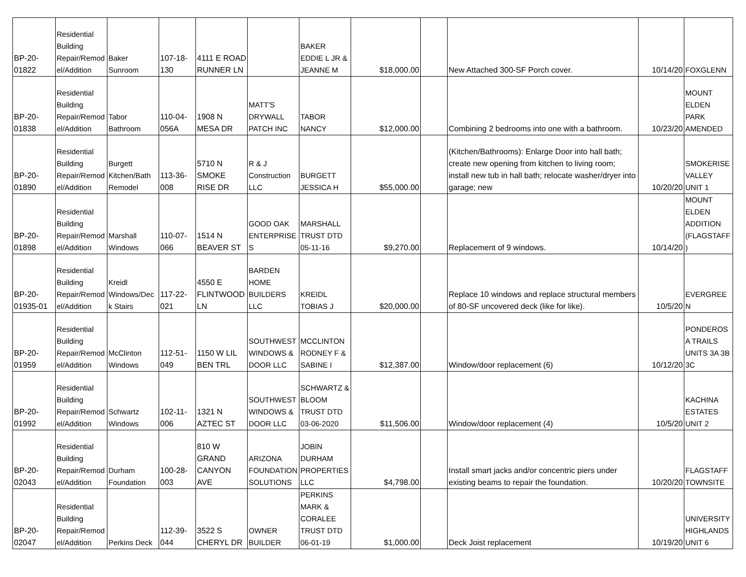| BP-20-01822 | Residential Building Repair/Remodel/Addition | Baker Sunroom | 107-18-130 | 4111 E ROAD RUNNER LN | | BAKER EDDIE L JR & JEANNE M | $18,000.00 | | New Attached 300-SF Porch cover. | 10/14/20 | FOXGLENN |
| BP-20-01838 | Residential Building Repair/Remodel/Addition | Tabor Bathroom | 110-04-056A | 1908 N MESA DR | MATT'S DRYWALL PATCH INC | TABOR NANCY | $12,000.00 | | Combining 2 bedrooms into one with a bathroom. | 10/23/20 | MOUNT ELDEN PARK AMENDED |
| BP-20-01890 | Residential Building Repair/Remodel/Addition | Burgett Kitchen/Bath Remodel | 113-36-008 | 5710 N SMOKE RISE DR | R & J Construction LLC | BURGETT JESSICA H | $55,000.00 | | (Kitchen/Bathrooms): Enlarge Door into hall bath; create new opening from kitchen to living room; install new tub in hall bath; relocate washer/dryer into garage; new | 10/20/20 | SMOKERISE VALLEY UNIT 1 |
| BP-20-01898 | Residential Building Repair/Remodel/Addition | Marshall Windows | 110-07-066 | 1514 N BEAVER ST | GOOD OAK ENTERPRISES | MARSHALL TRUST DTD 05-11-16 | $9,270.00 | | Replacement of 9 windows. | 10/14/20 | MOUNT ELDEN ADDITION (FLAGSTAFF) |
| BP-20-01935-01 | Residential Building Repair/Remodel/Addition | Kreidl Windows/Deck Stairs | 117-22-021 | 4550 E FLINTWOOD LN | BARDEN HOME BUILDERS LLC | KREIDL TOBIAS J | $20,000.00 | | Replace 10 windows and replace structural members of 80-SF uncovered deck (like for like). | 10/5/20 | EVERGREEN |
| BP-20-01959 | Residential Building Repair/Remodel/Addition | McClinton Windows | 112-51-049 | 1150 W LIL BEN TRL | SOUTHWEST WINDOWS & DOOR LLC | MCCLINTON RODNEY F & SABINE I | $12,387.00 | | Window/door replacement (6) | 10/12/20 | PONDEROSA TRAILS UNITS 3A 3B 3C |
| BP-20-01992 | Residential Building Repair/Remodel/Addition | Schwartz Windows | 102-11-006 | 1321 N AZTEC ST | SOUTHWEST WINDOWS & DOOR LLC | SCHWARTZ & BLOOM TRUST DTD 03-06-2020 | $11,506.00 | | Window/door replacement (4) | 10/5/20 | KACHINA ESTATES UNIT 2 |
| BP-20-02043 | Residential Building Repair/Remodel/Addition | Durham Foundation | 100-28-003 | 810 W GRAND CANYON AVE | ARIZONA FOUNDATION SOLUTIONS | JOBIN DURHAM PROPERTIES LLC | $4,798.00 | | Install smart jacks and/or concentric piers under existing beams to repair the foundation. | 10/20/20 | FLAGSTAFF TOWNSITE |
| BP-20-02047 | Residential Building Repair/Remodel/Addition | Perkins Deck | 112-39-044 | 3522 S CHERYL DR | OWNER BUILDER | PERKINS MARK & CORALEE TRUST DTD 06-01-19 | $1,000.00 | | Deck Joist replacement | 10/19/20 | UNIVERSITY HIGHLANDS UNIT 6 |